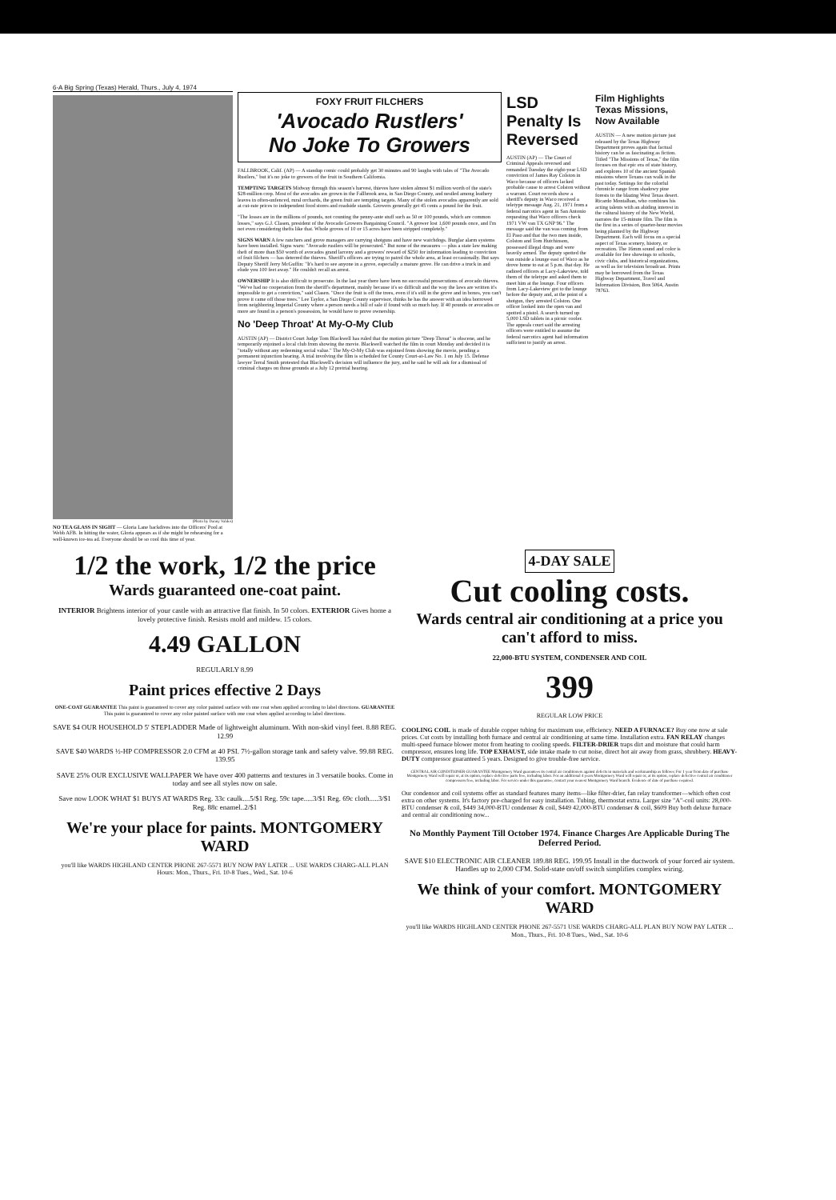6-A Big Spring (Texas) Herald, Thurs., July 4, 1974
(Photo by Danny Valdes)
NO TEA GLASS IN SIGHT — Gloria Lane backdives into the Officers' Pool at Webb AFB. In hitting the water, Gloria appears as if she might be rehearsing for a well-known ice-tea ad. Everyone should be so cool this time of year.
FOXY FRUIT FILCHERS
'Avocado Rustlers'
No Joke To Growers
FALLBROOK, Calif. (AP) — A standup comic could probably get 30 minutes and 90 laughs with tales of "The Avocado Rustlers," but it's no joke to growers of the fruit in Southern California.
TEMPTING TARGETS Midway through this season's harvest, thieves have stolen almost $1 million worth of the state's $28-million crop. Most of the avocados are grown in the Fallbrook area, in San Diego County, and nestled among leathery leaves in often-unfenced, rural orchards, the green fruit are tempting targets. Many of the stolen avocados apparently are sold at cut-rate prices to independent food stores and roadside stands. Growers generally get 45 cents a pound for the fruit.
"The losses are in the millions of pounds, not counting the penny-ante stuff such as 50 or 100 pounds, which are common losses," says G.J. Clasen, president of the Avocado Growers Bargaining Council. "A grower lost 1,600 pounds once, and I'm not even considering thefts like that. Whole groves of 10 or 15 acres have been stripped completely."
SIGNS WARN A few ranchers and grove managers are carrying shotguns and have new watchdogs. Burglar alarm systems have been installed. Signs warn: "Avocado rustlers will be prosecuted." But none of the measures — plus a state law making theft of more than $50 worth of avocados grand larceny and a growers' reward of $250 for information leading to conviction of fruit filchers — has deterred the thieves. Sheriff's officers are trying to patrol the whole area, at least occasionally. But says Deputy Sheriff Jerry McGuffin: "It's hard to see anyone in a grove, especially a mature grove. He can drive a truck in and elude you 100 feet away." He couldn't recall an arrest.
OWNERSHIP It is also difficult to prosecute. In the last year there have been no successful prosecutions of avocado thieves. "We've had no cooperation from the sheriff's department, mainly because it's so difficult and the way the laws are written it's impossible to get a conviction," said Clasen. "Once the fruit is off the trees, even if it's still in the grove and in boxes, you can't prove it came off those trees." Lee Taylor, a San Diego County supervisor, thinks he has the answer with an idea borrowed from neighboring Imperial County where a person needs a bill of sale if found with so much hay. If 40 pounds or avocados or more are found in a person's possession, he would have to prove ownership.
No 'Deep Throat' At My-O-My Club
AUSTIN (AP) — District Court Judge Tom Blackwell has ruled that the motion picture "Deep Throat" is obscene, and he temporarily enjoined a local club from showing the movie. Blackwell watched the film in court Monday and decided it is "totally without any redeeming social value." The My-O-My Club was enjoined from showing the movie, pending a permanent injunction hearing. A trial involving the film is scheduled for County Court-at-Law No. 1 on July 15. Defense lawyer Terral Smith protested that Blackwell's decision will influence the jury, and he said he will ask for a dismissal of criminal charges on those grounds at a July 12 pretrial hearing.
LSD Penalty Is Reversed
AUSTIN (AP) — The Court of Criminal Appeals reversed and remanded Tuesday the eight-year LSD conviction of James Ray Colston in Waco because of officers lacked probable cause to arrest Colston without a warrant. Court records show a sheriff's deputy in Waco received a teletype message Aug. 21, 1971 from a federal narcotics agent in San Antonio requesting that Waco officers check 1971 VW van TX GNP 96." The message said the van was coming from El Paso and that the two men inside, Colston and Tom Hutchinson, possessed illegal drugs and were heavily armed. The deputy spotted the van outside a lounge east of Waco as he drove home to eat at 5 p.m. that day. He radioed officers at Lacy-Lakeview, told them of the teletype and asked them to meet him at the lounge. Four officers from Lacy-Lakeview got to the lounge before the deputy and, at the point of a shotgun, they arrested Colston. One officer looked into the open van and spotted a pistol. A search turned up 5,000 LSD tablets in a picnic cooler. The appeals court said the arresting officers were entitled to assume the federal narcotics agent had information sufficient to justify an arrest.
Film Highlights Texas Missions, Now Available
AUSTIN — A new motion picture just released by the Texas Highway Department proves again that factual history can be as fascinating as fiction. Titled "The Missions of Texas," the film focuses on that epic era of state history, and explores 10 of the ancient Spanish missions where Texans can walk in the past today. Settings for the colorful chronicle range from shadowy pine forests to the blazing West Texas desert. Ricardo Montalban, who combines his acting talents with an abiding interest in the cultural history of the New World, narrates the 15-minute film. The film is the first in a series of quarter-hour movies being planned by the Highway Department. Each will focus on a special aspect of Texas scenery, history, or recreation. The 16mm sound and color is available for free showings to schools, civic clubs, and historical organizations, as well as for television broadcast. Prints may be borrowed from the Texas Highway Department, Travel and Information Division, Box 5064, Austin 78763.
1/2 the work, 1/2 the price
Wards guaranteed one-coat paint.
INTERIOR Brightens interior of your castle with an attractive flat finish. In 50 colors. EXTERIOR Gives home a lovely protective finish. Resists mold and mildew. 15 colors.
4.49 GALLON
REGULARLY 8.99
Paint prices effective 2 Days
ONE-COAT GUARANTEE This paint is guaranteed to cover any color painted surface with one coat when applied according to label directions. GUARANTEE This paint is guaranteed to cover any color painted surface with one coat when applied according to label directions.
SAVE $4 OUR HOUSEHOLD 5' STEPLADDER Made of lightweight aluminum. With non-skid vinyl feet. 8.88 REG. 12.99
SAVE $40 WARDS ½-HP COMPRESSOR 2.0 CFM at 40 PSI. 7½-gallon storage tank and safety valve. 99.88 REG. 139.95
SAVE 25% OUR EXCLUSIVE WALLPAPER We have over 400 patterns and textures in 3 versatile books. Come in today and see all styles now on sale.
Save now LOOK WHAT $1 BUYS AT WARDS Reg. 33c caulk....5/$1 Reg. 59c tape.....3/$1 Reg. 69c cloth.....3/$1 Reg. 88c enamel..2/$1
We're your place for paints. MONTGOMERY WARD
you'll like WARDS HIGHLAND CENTER PHONE 267-5571 BUY NOW PAY LATER ... USE WARDS CHARG-ALL PLAN Hours: Mon., Thurs., Fri. 10-8 Tues., Wed., Sat. 10-6
4-DAY SALE
Cut cooling costs.
Wards central air conditioning at a price you can't afford to miss.
22,000-BTU SYSTEM, CONDENSER AND COIL
399
REGULAR LOW PRICE
COOLING COIL is made of durable copper tubing for maximum use, efficiency. NEED A FURNACE? Buy one now at sale prices. Cut costs by installing both furnace and central air conditioning at same time. Installation extra. FAN RELAY changes multi-speed furnace blower motor from heating to cooling speeds. FILTER-DRIER traps dirt and moisture that could harm compressor, ensures long life. TOP EXHAUST, side intake made to cut noise, direct hot air away from grass, shrubbery. HEAVY-DUTY compressor guaranteed 5 years. Designed to give trouble-free service.
CENTRAL AIR CONDITIONER GUARANTEE Montgomery Ward guarantees its central air conditioners against defects in materials and workmanship as follows: For 1 year from date of purchase Montgomery Ward will repair or, at its option, replace defective parts free, including labor. For an additional 4 years Montgomery Ward will repair or, at its option, replace defective central air conditioner compressors free, including labor. For service under this guarantee, contact your nearest Montgomery Ward branch. Evidence of date of purchase required.
Our condensor and coil systems offer as standard features many items—like filter-drier, fan relay transformer—which often cost extra on other systems. It's factory pre-charged for easy installation. Tubing, thermostat extra. Larger size "A"-coil units: 28,000-BTU condenser & coil, $449 34,000-BTU condenser & coil, $449 42,000-BTU condenser & coil, $609 Buy both deluxe furnace and central air conditioning now...
No Monthly Payment Till October 1974. Finance Charges Are Applicable During The Deferred Period.
SAVE $10 ELECTRONIC AIR CLEANER 189.88 REG. 199.95 Install in the ductwork of your forced air system. Handles up to 2,000 CFM. Solid-state on/off switch simplifies complex wiring.
We think of your comfort. MONTGOMERY WARD
you'll like WARDS HIGHLAND CENTER PHONE 267-5571 USE WARDS CHARG-ALL PLAN BUY NOW PAY LATER ... Mon., Thurs., Fri. 10-8 Tues., Wed., Sat. 10-6